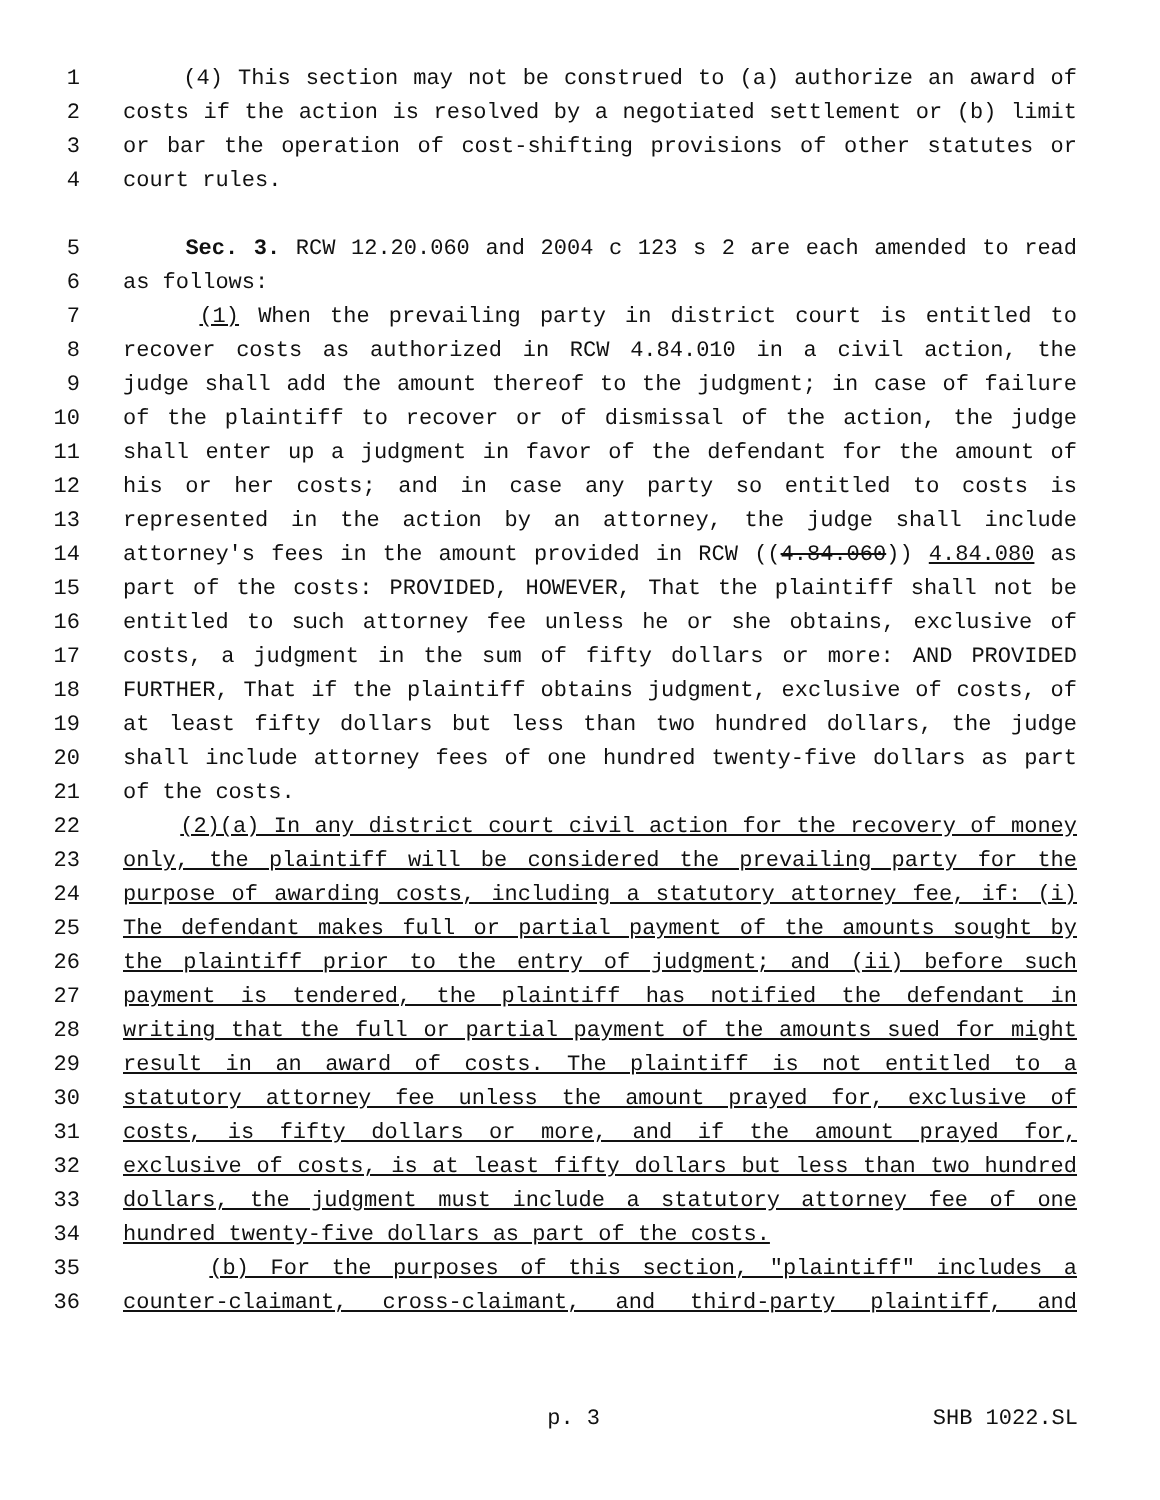1 (4) This section may not be construed to (a) authorize an award of
2 costs if the action is resolved by a negotiated settlement or (b) limit
3 or bar the operation of cost-shifting provisions of other statutes or
4 court rules.
5 Sec. 3. RCW 12.20.060 and 2004 c 123 s 2 are each amended to read
6 as follows:
7 (1) When the prevailing party in district court is entitled to
8 recover costs as authorized in RCW 4.84.010 in a civil action, the
9 judge shall add the amount thereof to the judgment; in case of failure
10 of the plaintiff to recover or of dismissal of the action, the judge
11 shall enter up a judgment in favor of the defendant for the amount of
12 his or her costs; and in case any party so entitled to costs is
13 represented in the action by an attorney, the judge shall include
14 attorney's fees in the amount provided in RCW ((4.84.060)) 4.84.080 as
15 part of the costs: PROVIDED, HOWEVER, That the plaintiff shall not be
16 entitled to such attorney fee unless he or she obtains, exclusive of
17 costs, a judgment in the sum of fifty dollars or more: AND PROVIDED
18 FURTHER, That if the plaintiff obtains judgment, exclusive of costs, of
19 at least fifty dollars but less than two hundred dollars, the judge
20 shall include attorney fees of one hundred twenty-five dollars as part
21 of the costs.
22 (2)(a) In any district court civil action for the recovery of money
23 only, the plaintiff will be considered the prevailing party for the
24 purpose of awarding costs, including a statutory attorney fee, if: (i)
25 The defendant makes full or partial payment of the amounts sought by
26 the plaintiff prior to the entry of judgment; and (ii) before such
27 payment is tendered, the plaintiff has notified the defendant in
28 writing that the full or partial payment of the amounts sued for might
29 result in an award of costs. The plaintiff is not entitled to a
30 statutory attorney fee unless the amount prayed for, exclusive of
31 costs, is fifty dollars or more, and if the amount prayed for,
32 exclusive of costs, is at least fifty dollars but less than two hundred
33 dollars, the judgment must include a statutory attorney fee of one
34 hundred twenty-five dollars as part of the costs.
35 (b) For the purposes of this section, "plaintiff" includes a
36 counter-claimant, cross-claimant, and third-party plaintiff, and
p. 3 SHB 1022.SL